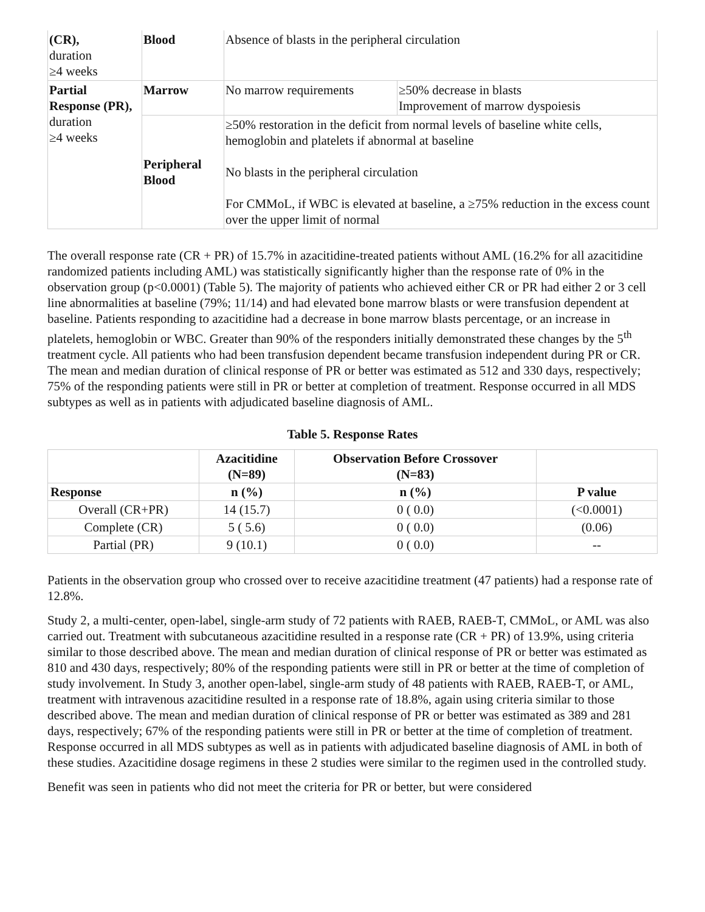| (CR), duration ≥4 weeks | Blood | Absence of blasts in the peripheral circulation | |
| Partial Response (PR), duration ≥4 weeks | Marrow | No marrow requirements | ≥50% decrease in blasts Improvement of marrow dyspoiesis |
| | Peripheral Blood | ≥50% restoration in the deficit from normal levels of baseline white cells, hemoglobin and platelets if abnormal at baseline No blasts in the peripheral circulation For CMMoL, if WBC is elevated at baseline, a ≥75% reduction in the excess count over the upper limit of normal | |
The overall response rate (CR + PR) of 15.7% in azacitidine-treated patients without AML (16.2% for all azacitidine randomized patients including AML) was statistically significantly higher than the response rate of 0% in the observation group (p<0.0001) (Table 5). The majority of patients who achieved either CR or PR had either 2 or 3 cell line abnormalities at baseline (79%; 11/14) and had elevated bone marrow blasts or were transfusion dependent at baseline. Patients responding to azacitidine had a decrease in bone marrow blasts percentage, or an increase in platelets, hemoglobin or WBC. Greater than 90% of the responders initially demonstrated these changes by the 5<sup>th</sup> treatment cycle. All patients who had been transfusion dependent became transfusion independent during PR or CR. The mean and median duration of clinical response of PR or better was estimated as 512 and 330 days, respectively; 75% of the responding patients were still in PR or better at completion of treatment. Response occurred in all MDS subtypes as well as in patients with adjudicated baseline diagnosis of AML.
Table 5. Response Rates
| | Azacitidine (N=89) | Observation Before Crossover (N=83) | |
| --- | --- | --- | --- |
| Response | n (%) | n (%) | P value |
| Overall (CR+PR) | 14 (15.7) | 0 ( 0.0) | (<0.0001) |
| Complete (CR) | 5 ( 5.6) | 0 ( 0.0) | (0.06) |
| Partial (PR) | 9 (10.1) | 0 ( 0.0) | -- |
Patients in the observation group who crossed over to receive azacitidine treatment (47 patients) had a response rate of 12.8%.
Study 2, a multi-center, open-label, single-arm study of 72 patients with RAEB, RAEB-T, CMMoL, or AML was also carried out. Treatment with subcutaneous azacitidine resulted in a response rate (CR + PR) of 13.9%, using criteria similar to those described above. The mean and median duration of clinical response of PR or better was estimated as 810 and 430 days, respectively; 80% of the responding patients were still in PR or better at the time of completion of study involvement. In Study 3, another open-label, single-arm study of 48 patients with RAEB, RAEB-T, or AML, treatment with intravenous azacitidine resulted in a response rate of 18.8%, again using criteria similar to those described above. The mean and median duration of clinical response of PR or better was estimated as 389 and 281 days, respectively; 67% of the responding patients were still in PR or better at the time of completion of treatment. Response occurred in all MDS subtypes as well as in patients with adjudicated baseline diagnosis of AML in both of these studies. Azacitidine dosage regimens in these 2 studies were similar to the regimen used in the controlled study.
Benefit was seen in patients who did not meet the criteria for PR or better, but were considered